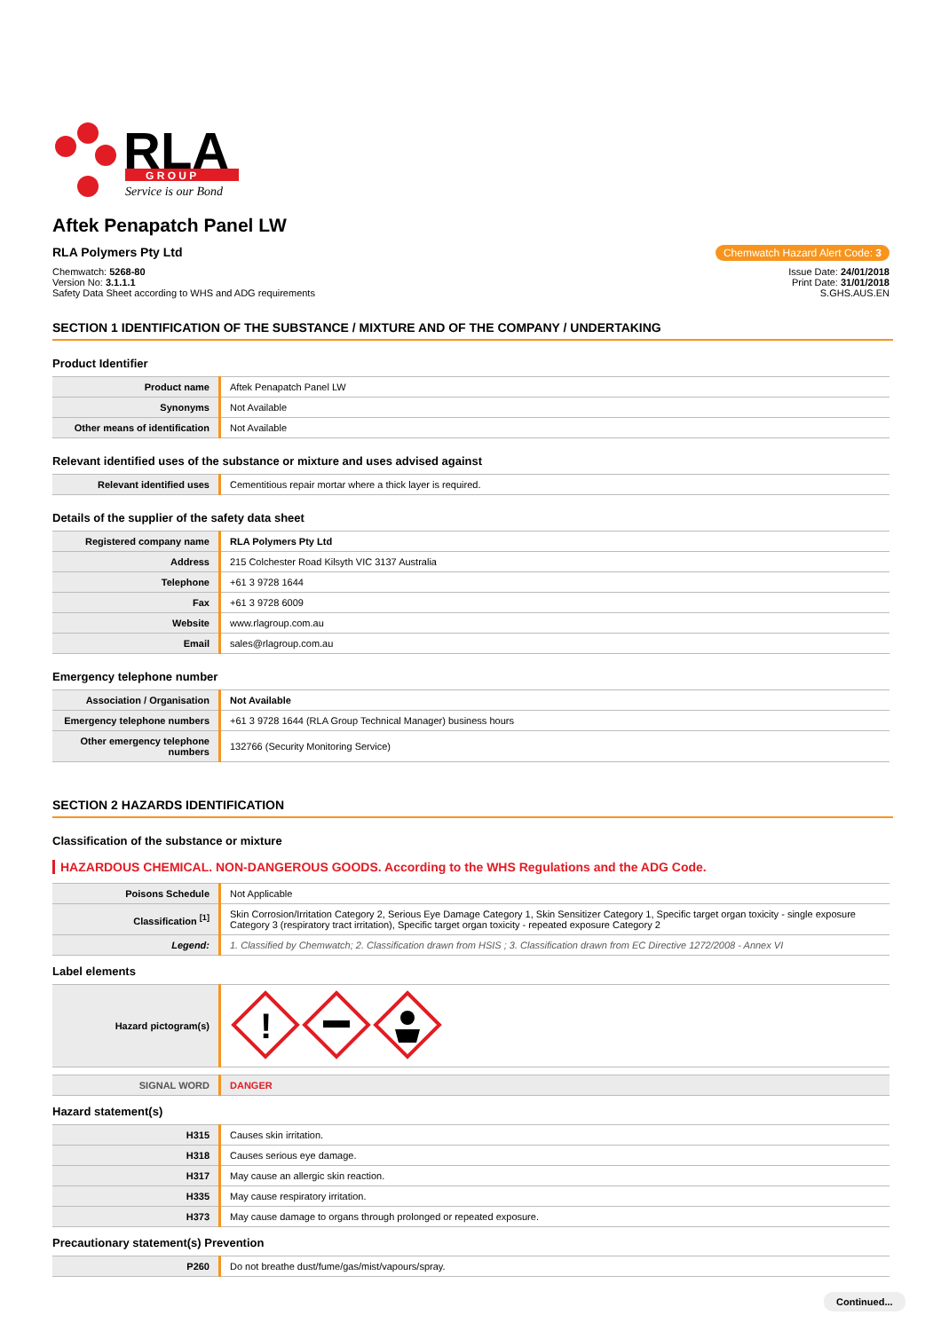RLA
G R O U P
Service is our Bond
Aftek Penapatch Panel LW
RLA Polymers Pty Ltd Chemwatch Hazard Alert Code: 3
Chemwatch: 5268-80
Version No: 3.1.1.1
Safety Data Sheet according to WHS and ADG requirements
Issue Date: 24/01/2018
Print Date: 31/01/2018
S.GHS.AUS.EN
SECTION 1 IDENTIFICATION OF THE SUBSTANCE / MIXTURE AND OF THE COMPANY / UNDERTAKING
Product Identifier
| Product name | Aftek Penapatch Panel LW |
| Synonyms | Not Available |
| Other means of identification | Not Available |
Relevant identified uses of the substance or mixture and uses advised against
| Relevant identified uses | Cementitious repair mortar where a thick layer is required. |
Details of the supplier of the safety data sheet
| Registered company name | RLA Polymers Pty Ltd |
| Address | 215 Colchester Road Kilsyth VIC 3137 Australia |
| Telephone | +61 3 9728 1644 |
| Fax | +61 3 9728 6009 |
| Website | www.rlagroup.com.au |
| Email | sales@rlagroup.com.au |
Emergency telephone number
| Association / Organisation | Not Available |
| Emergency telephone numbers | +61 3 9728 1644 (RLA Group Technical Manager) business hours |
| Other emergency telephone numbers | 132766 (Security Monitoring Service) |
SECTION 2 HAZARDS IDENTIFICATION
Classification of the substance or mixture
HAZARDOUS CHEMICAL. NON-DANGEROUS GOODS. According to the WHS Regulations and the ADG Code.
| Poisons Schedule | Not Applicable |
| Classification <sup>[1]</sup> | Skin Corrosion/Irritation Category 2, Serious Eye Damage Category 1, Skin Sensitizer Category 1, Specific target organ toxicity - single exposure Category 3 (respiratory tract irritation), Specific target organ toxicity - repeated exposure Category 2 |
| Legend: | 1. Classified by Chemwatch; 2. Classification drawn from HSIS ; 3. Classification drawn from EC Directive 1272/2008 - Annex VI |
Label elements
| Hazard pictogram(s) | ! |
| SIGNAL WORD | DANGER |
Hazard statement(s)
| H315 | Causes skin irritation. |
| H318 | Causes serious eye damage. |
| H317 | May cause an allergic skin reaction. |
| H335 | May cause respiratory irritation. |
| H373 | May cause damage to organs through prolonged or repeated exposure. |
Precautionary statement(s) Prevention
| P260 | Do not breathe dust/fume/gas/mist/vapours/spray. |
Continued...